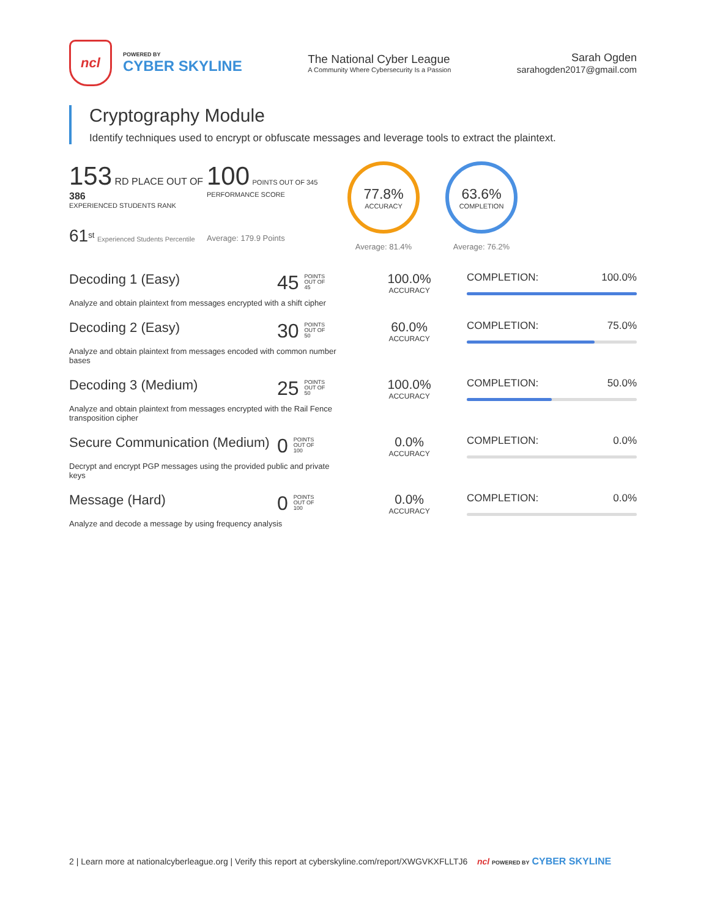ncl
POWERED BY
CYBER SKYLINE
The National Cyber League
A Community Where Cybersecurity Is a Passion
Sarah Ogden
sarahogden2017@gmail.com
Cryptography Module
Identify techniques used to encrypt or obfuscate messages and leverage tools to extract the plaintext.
153 RD PLACE OUT OF 386
EXPERIENCED STUDENTS RANK
61<sup>st</sup> Experienced Students Percentile
100 POINTS OUT OF 345
PERFORMANCE SCORE
Average: 179.9 Points
77.8%
ACCURACY
Average: 81.4%
63.6%
COMPLETION
Average: 76.2%
Decoding 1 (Easy)
Analyze and obtain plaintext from messages encrypted with a shift cipher
45 POINTS
OUT OF
45
100.0%
ACCURACY
COMPLETION: 100.0%
Decoding 2 (Easy)
Analyze and obtain plaintext from messages encoded with common number bases
30 POINTS
OUT OF
50
60.0%
ACCURACY
COMPLETION: 75.0%
Decoding 3 (Medium)
Analyze and obtain plaintext from messages encrypted with the Rail Fence transposition cipher
25 POINTS
OUT OF
50
100.0%
ACCURACY
COMPLETION: 50.0%
Secure Communication (Medium)
Decrypt and encrypt PGP messages using the provided public and private keys
0 POINTS
OUT OF
100
0.0%
ACCURACY
COMPLETION: 0.0%
Message (Hard)
Analyze and decode a message by using frequency analysis
0 POINTS
OUT OF
100
0.0%
ACCURACY
COMPLETION: 0.0%
2 | Learn more at nationalcyberleague.org | Verify this report at cyberskyline.com/report/XWGVKXFLLTJ6 ncl POWERED BY CYBER SKYLINE